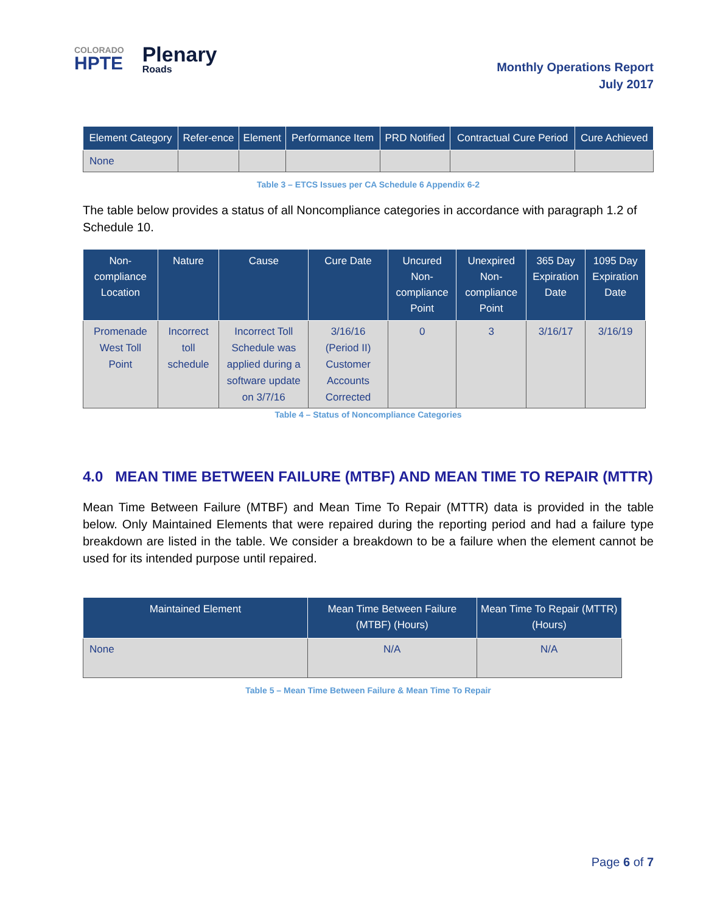COLORADO
HPTE
Plenary
Roads
Monthly Operations Report
July 2017
| Element Category | Refer-ence | Element | Performance Item | PRD Notified | Contractual Cure Period | Cure Achieved |
| --- | --- | --- | --- | --- | --- | --- |
| None | | | | | | |
Table 3 – ETCS Issues per CA Schedule 6 Appendix 6-2
The table below provides a status of all Noncompliance categories in accordance with paragraph 1.2 of Schedule 10.
| Non-compliance Location | Nature | Cause | Cure Date | Uncured Non-compliance Point | Unexpired Non-compliance Point | 365 Day Expiration Date | 1095 Day Expiration Date |
| --- | --- | --- | --- | --- | --- | --- | --- |
| Promenade West Toll Point | Incorrect toll schedule | Incorrect Toll Schedule was applied during a software update on 3/7/16 | 3/16/16 (Period II) Customer Accounts Corrected | 0 | 3 | 3/16/17 | 3/16/19 |
Table 4 – Status of Noncompliance Categories
4.0 MEAN TIME BETWEEN FAILURE (MTBF) AND MEAN TIME TO REPAIR (MTTR)
Mean Time Between Failure (MTBF) and Mean Time To Repair (MTTR) data is provided in the table below. Only Maintained Elements that were repaired during the reporting period and had a failure type breakdown are listed in the table. We consider a breakdown to be a failure when the element cannot be used for its intended purpose until repaired.
| Maintained Element | Mean Time Between Failure (MTBF) (Hours) | Mean Time To Repair (MTTR) (Hours) |
| --- | --- | --- |
| None | N/A | N/A |
Table 5 – Mean Time Between Failure & Mean Time To Repair
Page 6 of 7